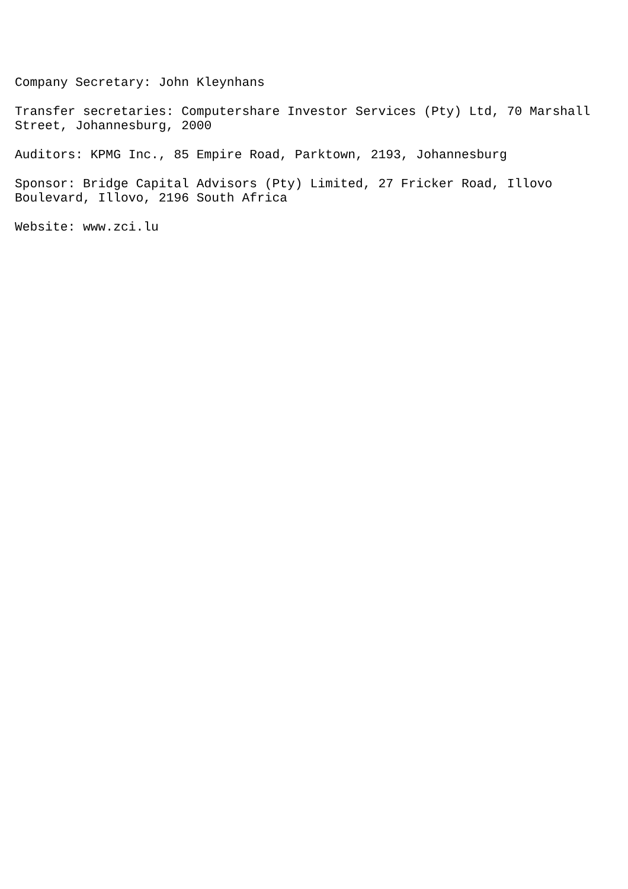Company Secretary: John Kleynhans
Transfer secretaries: Computershare Investor Services (Pty) Ltd, 70 Marshall Street, Johannesburg, 2000
Auditors: KPMG Inc., 85 Empire Road, Parktown, 2193, Johannesburg
Sponsor: Bridge Capital Advisors (Pty) Limited, 27 Fricker Road, Illovo Boulevard, Illovo, 2196 South Africa
Website: www.zci.lu